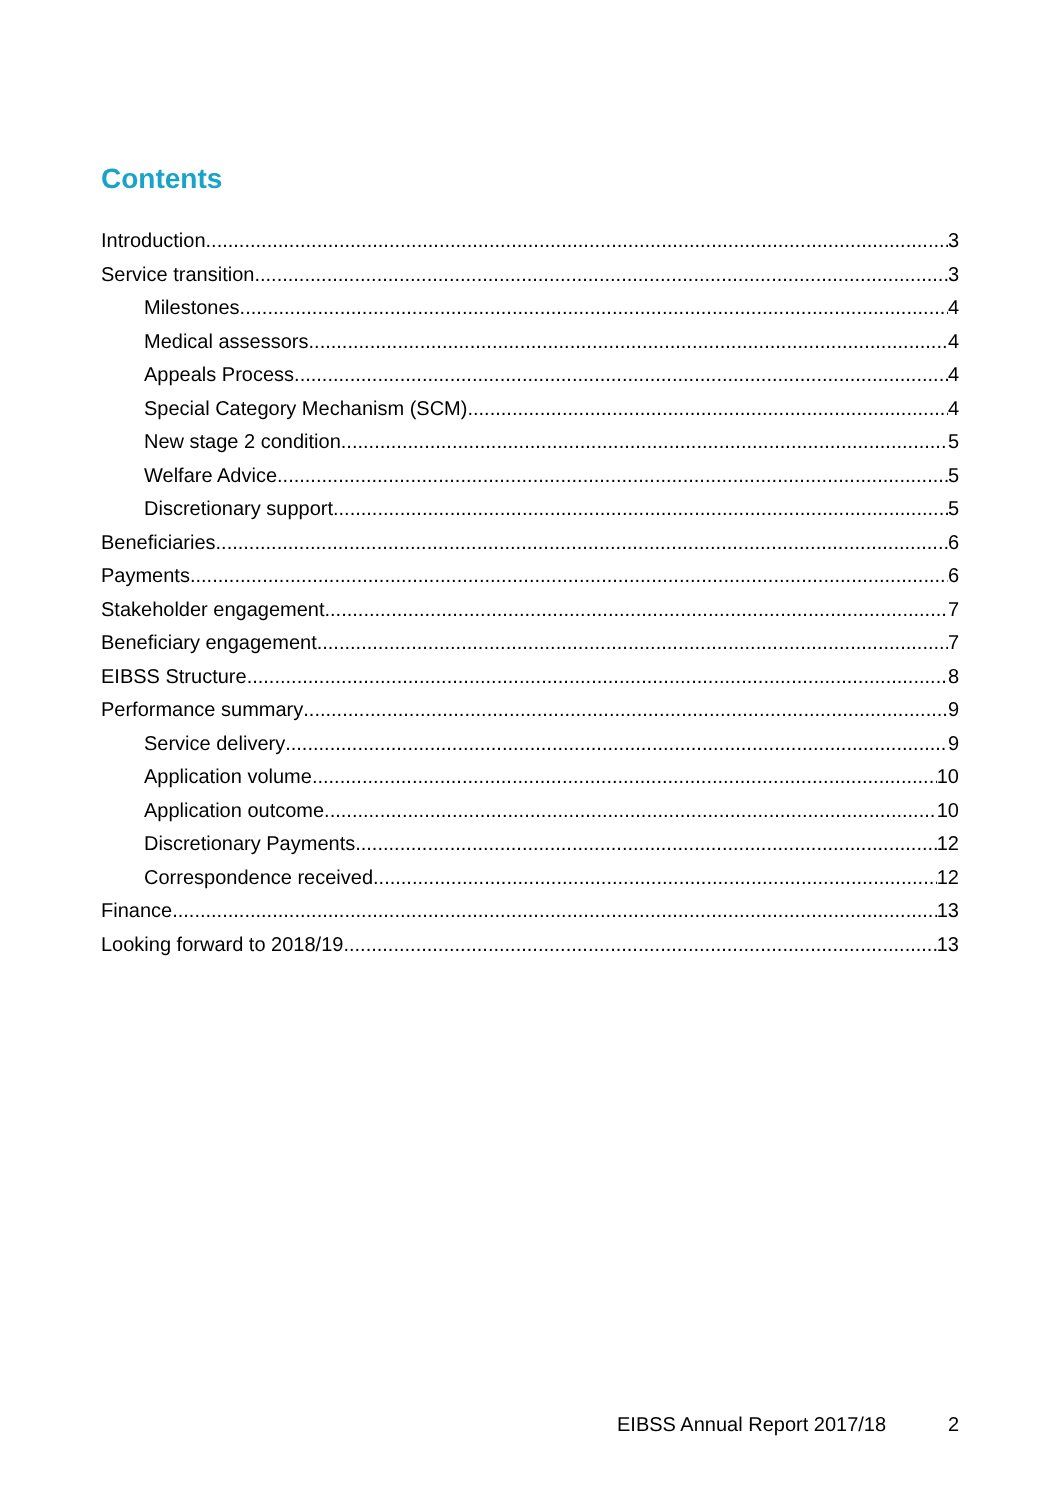Contents
Introduction 3
Service transition 3
Milestones 4
Medical assessors 4
Appeals Process 4
Special Category Mechanism (SCM) 4
New stage 2 condition 5
Welfare Advice 5
Discretionary support 5
Beneficiaries 6
Payments 6
Stakeholder engagement 7
Beneficiary engagement 7
EIBSS Structure 8
Performance summary 9
Service delivery 9
Application volume 10
Application outcome 10
Discretionary Payments 12
Correspondence received 12
Finance 13
Looking forward to 2018/19 13
EIBSS Annual Report 2017/18 2